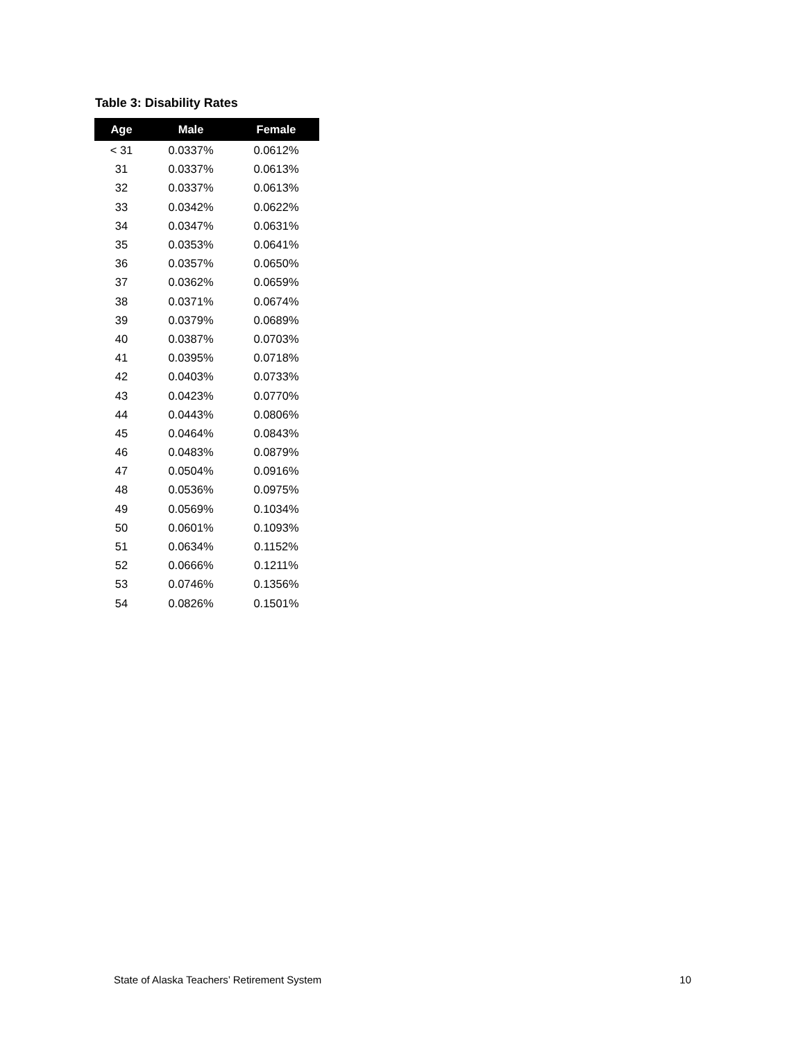Table 3: Disability Rates
| Age | Male | Female |
| --- | --- | --- |
| < 31 | 0.0337% | 0.0612% |
| 31 | 0.0337% | 0.0613% |
| 32 | 0.0337% | 0.0613% |
| 33 | 0.0342% | 0.0622% |
| 34 | 0.0347% | 0.0631% |
| 35 | 0.0353% | 0.0641% |
| 36 | 0.0357% | 0.0650% |
| 37 | 0.0362% | 0.0659% |
| 38 | 0.0371% | 0.0674% |
| 39 | 0.0379% | 0.0689% |
| 40 | 0.0387% | 0.0703% |
| 41 | 0.0395% | 0.0718% |
| 42 | 0.0403% | 0.0733% |
| 43 | 0.0423% | 0.0770% |
| 44 | 0.0443% | 0.0806% |
| 45 | 0.0464% | 0.0843% |
| 46 | 0.0483% | 0.0879% |
| 47 | 0.0504% | 0.0916% |
| 48 | 0.0536% | 0.0975% |
| 49 | 0.0569% | 0.1034% |
| 50 | 0.0601% | 0.1093% |
| 51 | 0.0634% | 0.1152% |
| 52 | 0.0666% | 0.1211% |
| 53 | 0.0746% | 0.1356% |
| 54 | 0.0826% | 0.1501% |
State of Alaska Teachers’ Retirement System 10